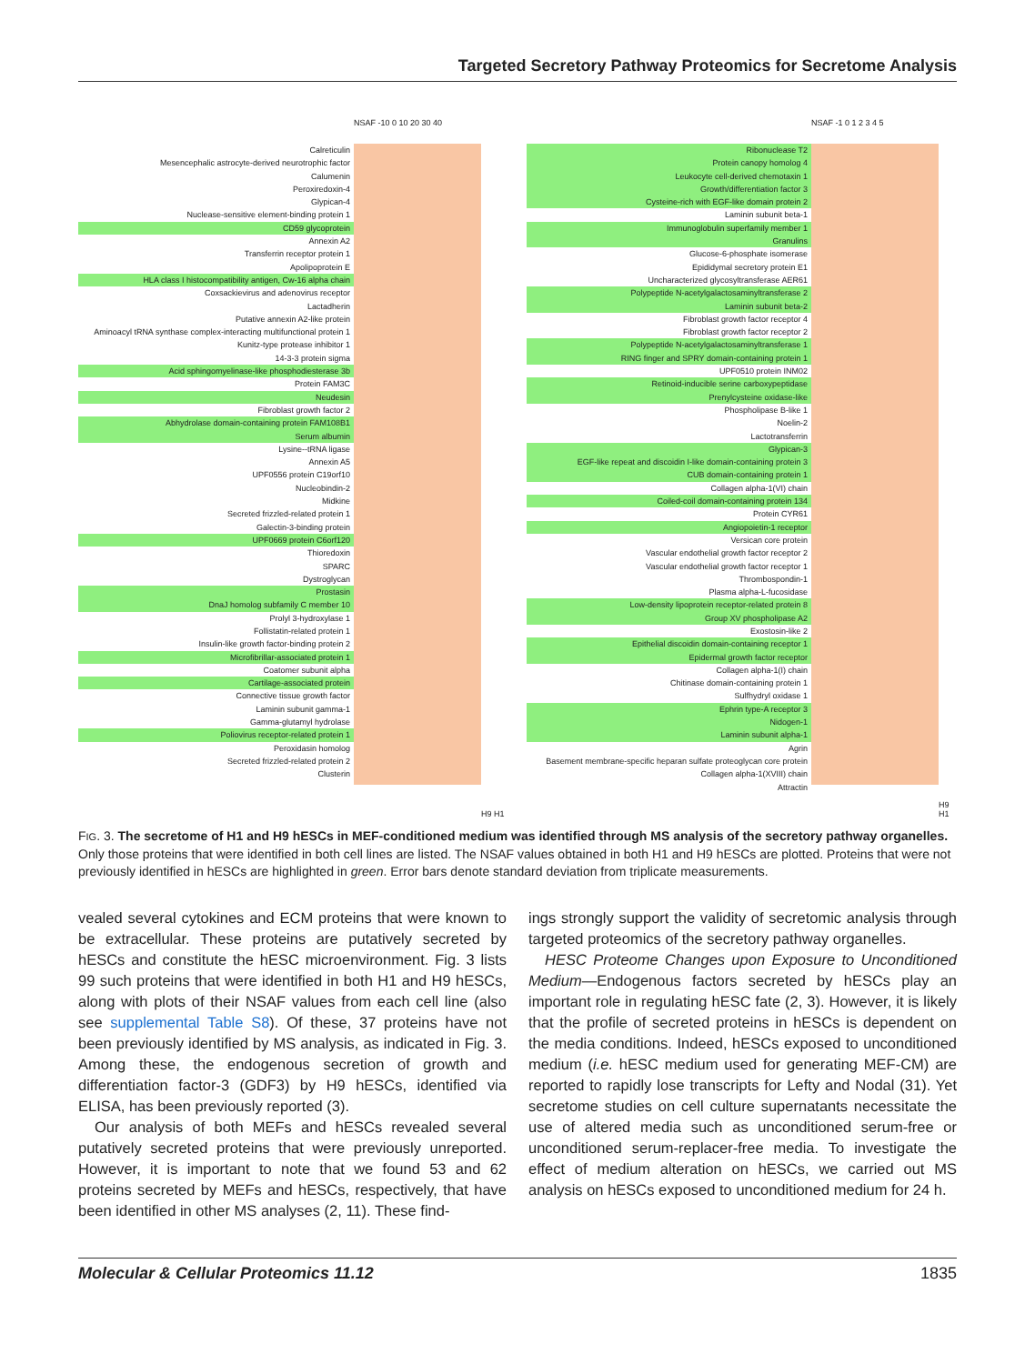Targeted Secretory Pathway Proteomics for Secretome Analysis
Calreticulin
Mesencephalic astrocyte-derived neurotrophic factor
Calumenin
Peroxiredoxin-4
Glypican-4
Nuclease-sensitive element-binding protein 1
CD59 glycoprotein
Annexin A2
Transferrin receptor protein 1
Apolipoprotein E
HLA class I histocompatibility antigen, Cw-16 alpha chain
Coxsackievirus and adenovirus receptor
Lactadherin
Putative annexin A2-like protein
Aminoacyl tRNA synthase complex-interacting multifunctional protein 1
Kunitz-type protease inhibitor 1
14-3-3 protein sigma
Acid sphingomyelinase-like phosphodiesterase 3b
Protein FAM3C
Neudesin
Fibroblast growth factor 2
Abhydrolase domain-containing protein FAM108B1
Serum albumin
Lysine--tRNA ligase
Annexin A5
UPF0556 protein C19orf10
Nucleobindin-2
Midkine
Secreted frizzled-related protein 1
Galectin-3-binding protein
UPF0669 protein C6orf120
Thioredoxin
SPARC
Dystroglycan
Prostasin
DnaJ homolog subfamily C member 10
Prolyl 3-hydroxylase 1
Follistatin-related protein 1
Insulin-like growth factor-binding protein 2
Microfibrillar-associated protein 1
Coatomer subunit alpha
Cartilage-associated protein
Connective tissue growth factor
Laminin subunit gamma-1
Gamma-glutamyl hydrolase
Poliovirus receptor-related protein 1
Peroxidasin homolog
Secreted frizzled-related protein 2
Clusterin
NSAF -10 0 10 20 30 40
H9 H1
Ribonuclease T2
Protein canopy homolog 4
Leukocyte cell-derived chemotaxin 1
Growth/differentiation factor 3
Cysteine-rich with EGF-like domain protein 2
Laminin subunit beta-1
Immunoglobulin superfamily member 1
Granulins
Glucose-6-phosphate isomerase
Epididymal secretory protein E1
Uncharacterized glycosyltransferase AER61
Polypeptide N-acetylgalactosaminyltransferase 2
Laminin subunit beta-2
Fibroblast growth factor receptor 4
Fibroblast growth factor receptor 2
Polypeptide N-acetylgalactosaminyltransferase 1
RING finger and SPRY domain-containing protein 1
UPF0510 protein INM02
Retinoid-inducible serine carboxypeptidase
Prenylcysteine oxidase-like
Phospholipase B-like 1
Noelin-2
Lactotransferrin
Glypican-3
EGF-like repeat and discoidin I-like domain-containing protein 3
CUB domain-containing protein 1
Collagen alpha-1(VI) chain
Coiled-coil domain-containing protein 134
Protein CYR61
Angiopoietin-1 receptor
Versican core protein
Vascular endothelial growth factor receptor 2
Vascular endothelial growth factor receptor 1
Thrombospondin-1
Plasma alpha-L-fucosidase
Low-density lipoprotein receptor-related protein 8
Group XV phospholipase A2
Exostosin-like 2
Epithelial discoidin domain-containing receptor 1
Epidermal growth factor receptor
Collagen alpha-1(I) chain
Chitinase domain-containing protein 1
Sulfhydryl oxidase 1
Ephrin type-A receptor 3
Nidogen-1
Laminin subunit alpha-1
Agrin
Basement membrane-specific heparan sulfate proteoglycan core protein
Collagen alpha-1(XVIII) chain
Attractin
NSAF -1 0 1 2 3 4 5
H9 H1
FIG. 3. The secretome of H1 and H9 hESCs in MEF-conditioned medium was identified through MS analysis of the secretory pathway organelles. Only those proteins that were identified in both cell lines are listed. The NSAF values obtained in both H1 and H9 hESCs are plotted. Proteins that were not previously identified in hESCs are highlighted in green. Error bars denote standard deviation from triplicate measurements.
vealed several cytokines and ECM proteins that were known to be extracellular. These proteins are putatively secreted by hESCs and constitute the hESC microenvironment. Fig. 3 lists 99 such proteins that were identified in both H1 and H9 hESCs, along with plots of their NSAF values from each cell line (also see supplemental Table S8). Of these, 37 proteins have not been previously identified by MS analysis, as indicated in Fig. 3. Among these, the endogenous secretion of growth and differentiation factor-3 (GDF3) by H9 hESCs, identified via ELISA, has been previously reported (3).
Our analysis of both MEFs and hESCs revealed several putatively secreted proteins that were previously unreported. However, it is important to note that we found 53 and 62 proteins secreted by MEFs and hESCs, respectively, that have been identified in other MS analyses (2, 11). These find-
ings strongly support the validity of secretomic analysis through targeted proteomics of the secretory pathway organelles.
HESC Proteome Changes upon Exposure to Unconditioned Medium—Endogenous factors secreted by hESCs play an important role in regulating hESC fate (2, 3). However, it is likely that the profile of secreted proteins in hESCs is dependent on the media conditions. Indeed, hESCs exposed to unconditioned medium (i.e. hESC medium used for generating MEF-CM) are reported to rapidly lose transcripts for Lefty and Nodal (31). Yet secretome studies on cell culture supernatants necessitate the use of altered media such as unconditioned serum-free or unconditioned serum-replacer-free media. To investigate the effect of medium alteration on hESCs, we carried out MS analysis on hESCs exposed to unconditioned medium for 24 h.
Molecular & Cellular Proteomics 11.12 1835